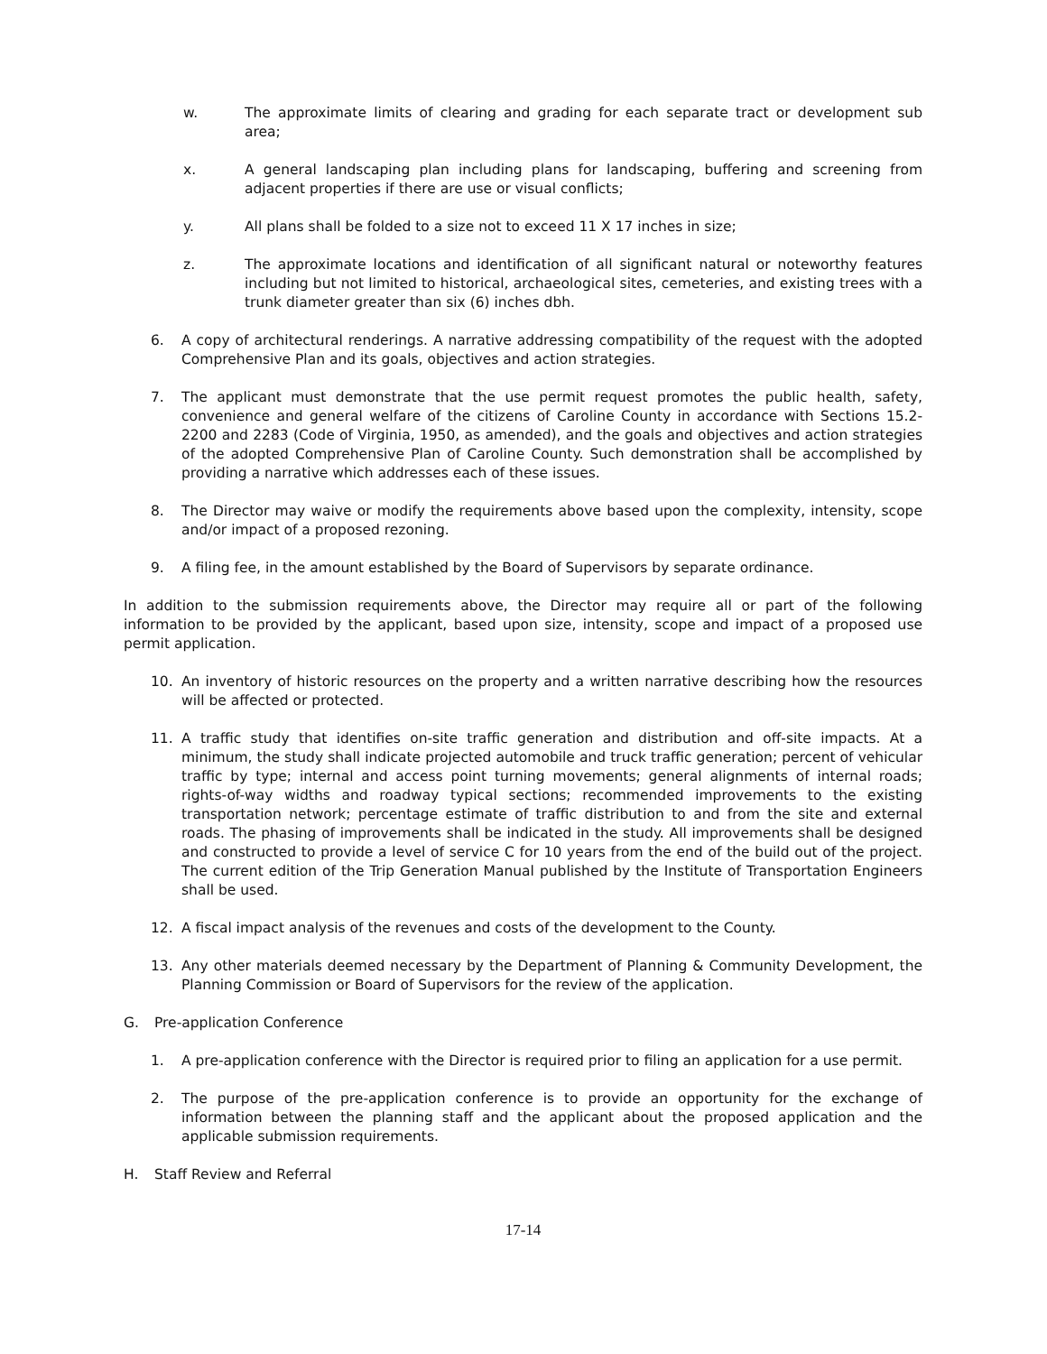w. The approximate limits of clearing and grading for each separate tract or development sub area;
x. A general landscaping plan including plans for landscaping, buffering and screening from adjacent properties if there are use or visual conflicts;
y. All plans shall be folded to a size not to exceed 11 X 17 inches in size;
z. The approximate locations and identification of all significant natural or noteworthy features including but not limited to historical, archaeological sites, cemeteries, and existing trees with a trunk diameter greater than six (6) inches dbh.
6. A copy of architectural renderings. A narrative addressing compatibility of the request with the adopted Comprehensive Plan and its goals, objectives and action strategies.
7. The applicant must demonstrate that the use permit request promotes the public health, safety, convenience and general welfare of the citizens of Caroline County in accordance with Sections 15.2-2200 and 2283 (Code of Virginia, 1950, as amended), and the goals and objectives and action strategies of the adopted Comprehensive Plan of Caroline County. Such demonstration shall be accomplished by providing a narrative which addresses each of these issues.
8. The Director may waive or modify the requirements above based upon the complexity, intensity, scope and/or impact of a proposed rezoning.
9. A filing fee, in the amount established by the Board of Supervisors by separate ordinance.
In addition to the submission requirements above, the Director may require all or part of the following information to be provided by the applicant, based upon size, intensity, scope and impact of a proposed use permit application.
10. An inventory of historic resources on the property and a written narrative describing how the resources will be affected or protected.
11. A traffic study that identifies on-site traffic generation and distribution and off-site impacts. At a minimum, the study shall indicate projected automobile and truck traffic generation; percent of vehicular traffic by type; internal and access point turning movements; general alignments of internal roads; rights-of-way widths and roadway typical sections; recommended improvements to the existing transportation network; percentage estimate of traffic distribution to and from the site and external roads. The phasing of improvements shall be indicated in the study. All improvements shall be designed and constructed to provide a level of service C for 10 years from the end of the build out of the project. The current edition of the Trip Generation Manual published by the Institute of Transportation Engineers shall be used.
12. A fiscal impact analysis of the revenues and costs of the development to the County.
13. Any other materials deemed necessary by the Department of Planning & Community Development, the Planning Commission or Board of Supervisors for the review of the application.
G. Pre-application Conference
1. A pre-application conference with the Director is required prior to filing an application for a use permit.
2. The purpose of the pre-application conference is to provide an opportunity for the exchange of information between the planning staff and the applicant about the proposed application and the applicable submission requirements.
H. Staff Review and Referral
17-14